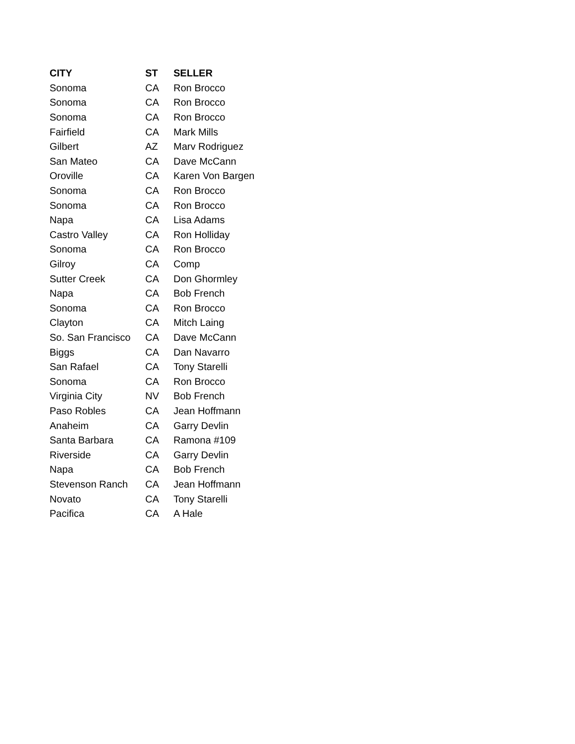| CITY | ST | SELLER |
| --- | --- | --- |
| Sonoma | CA | Ron Brocco |
| Sonoma | CA | Ron Brocco |
| Sonoma | CA | Ron Brocco |
| Fairfield | CA | Mark Mills |
| Gilbert | AZ | Marv Rodriguez |
| San Mateo | CA | Dave McCann |
| Oroville | CA | Karen Von Bargen |
| Sonoma | CA | Ron Brocco |
| Sonoma | CA | Ron Brocco |
| Napa | CA | Lisa Adams |
| Castro Valley | CA | Ron Holliday |
| Sonoma | CA | Ron Brocco |
| Gilroy | CA | Comp |
| Sutter Creek | CA | Don Ghormley |
| Napa | CA | Bob French |
| Sonoma | CA | Ron Brocco |
| Clayton | CA | Mitch Laing |
| So. San Francisco | CA | Dave McCann |
| Biggs | CA | Dan Navarro |
| San Rafael | CA | Tony Starelli |
| Sonoma | CA | Ron Brocco |
| Virginia City | NV | Bob French |
| Paso Robles | CA | Jean Hoffmann |
| Anaheim | CA | Garry Devlin |
| Santa Barbara | CA | Ramona #109 |
| Riverside | CA | Garry Devlin |
| Napa | CA | Bob French |
| Stevenson Ranch | CA | Jean Hoffmann |
| Novato | CA | Tony Starelli |
| Pacifica | CA | A Hale |